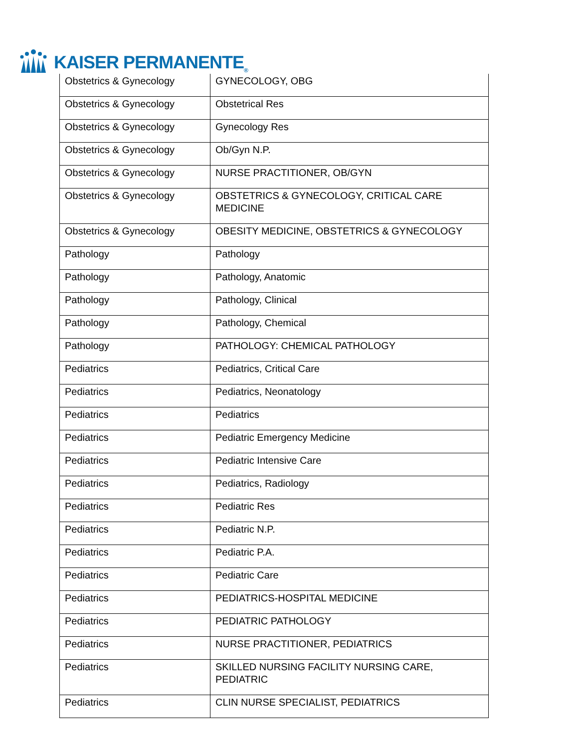KAISER PERMANENTE<sub>®</sub>
| Obstetrics & Gynecology | GYNECOLOGY, OBG |
| Obstetrics & Gynecology | Obstetrical Res |
| Obstetrics & Gynecology | Gynecology Res |
| Obstetrics & Gynecology | Ob/Gyn N.P. |
| Obstetrics & Gynecology | NURSE PRACTITIONER, OB/GYN |
| Obstetrics & Gynecology | OBSTETRICS & GYNECOLOGY, CRITICAL CARE MEDICINE |
| Obstetrics & Gynecology | OBESITY MEDICINE, OBSTETRICS & GYNECOLOGY |
| Pathology | Pathology |
| Pathology | Pathology, Anatomic |
| Pathology | Pathology, Clinical |
| Pathology | Pathology, Chemical |
| Pathology | PATHOLOGY: CHEMICAL PATHOLOGY |
| Pediatrics | Pediatrics, Critical Care |
| Pediatrics | Pediatrics, Neonatology |
| Pediatrics | Pediatrics |
| Pediatrics | Pediatric Emergency Medicine |
| Pediatrics | Pediatric Intensive Care |
| Pediatrics | Pediatrics, Radiology |
| Pediatrics | Pediatric Res |
| Pediatrics | Pediatric N.P. |
| Pediatrics | Pediatric P.A. |
| Pediatrics | Pediatric Care |
| Pediatrics | PEDIATRICS-HOSPITAL MEDICINE |
| Pediatrics | PEDIATRIC PATHOLOGY |
| Pediatrics | NURSE PRACTITIONER, PEDIATRICS |
| Pediatrics | SKILLED NURSING FACILITY NURSING CARE, PEDIATRIC |
| Pediatrics | CLIN NURSE SPECIALIST, PEDIATRICS |